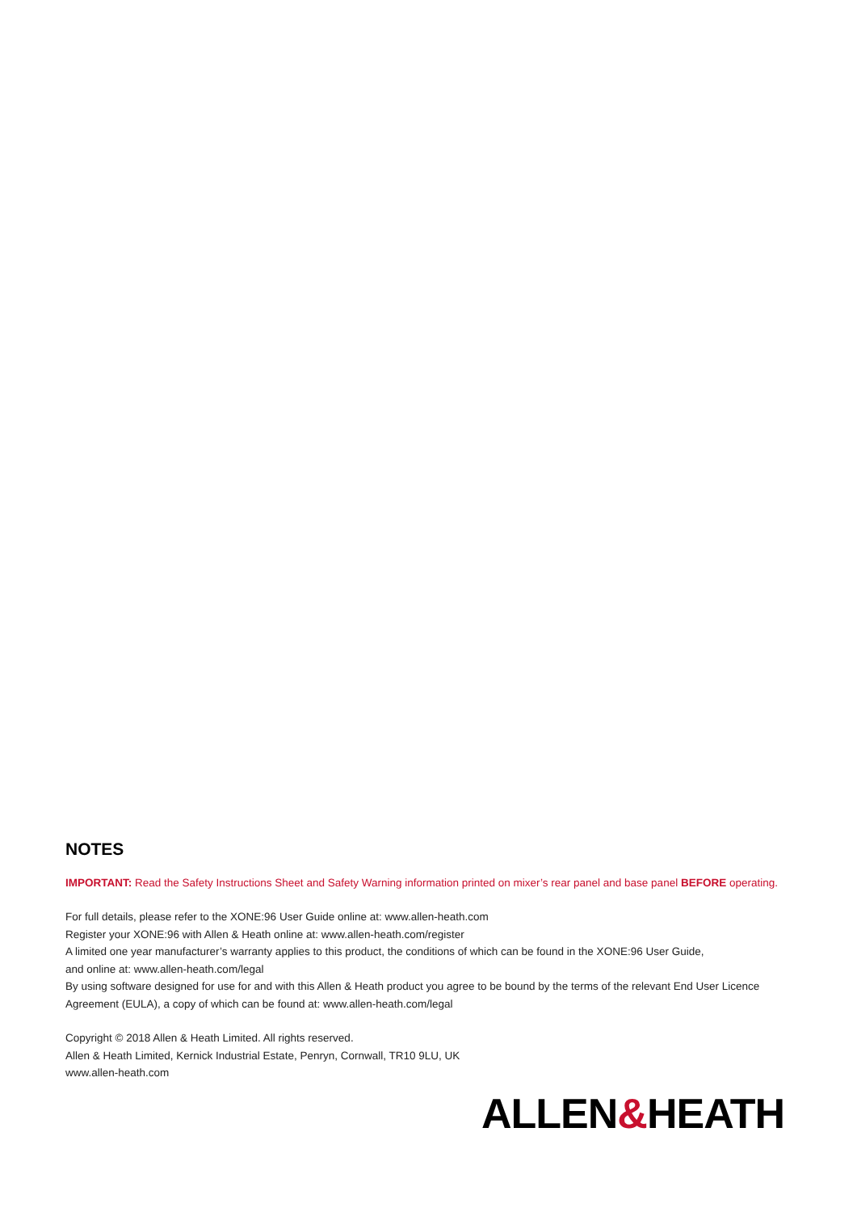NOTES
IMPORTANT: Read the Safety Instructions Sheet and Safety Warning information printed on mixer’s rear panel and base panel BEFORE operating.
For full details, please refer to the XONE:96 User Guide online at: www.allen-heath.com
Register your XONE:96 with Allen & Heath online at: www.allen-heath.com/register
A limited one year manufacturer’s warranty applies to this product, the conditions of which can be found in the XONE:96 User Guide,
and online at: www.allen-heath.com/legal
By using software designed for use for and with this Allen & Heath product you agree to be bound by the terms of the relevant End User Licence Agreement (EULA), a copy of which can be found at: www.allen-heath.com/legal
Copyright © 2018 Allen & Heath Limited. All rights reserved.
Allen & Heath Limited, Kernick Industrial Estate, Penryn, Cornwall, TR10 9LU, UK
www.allen-heath.com
ALLEN&HEATH